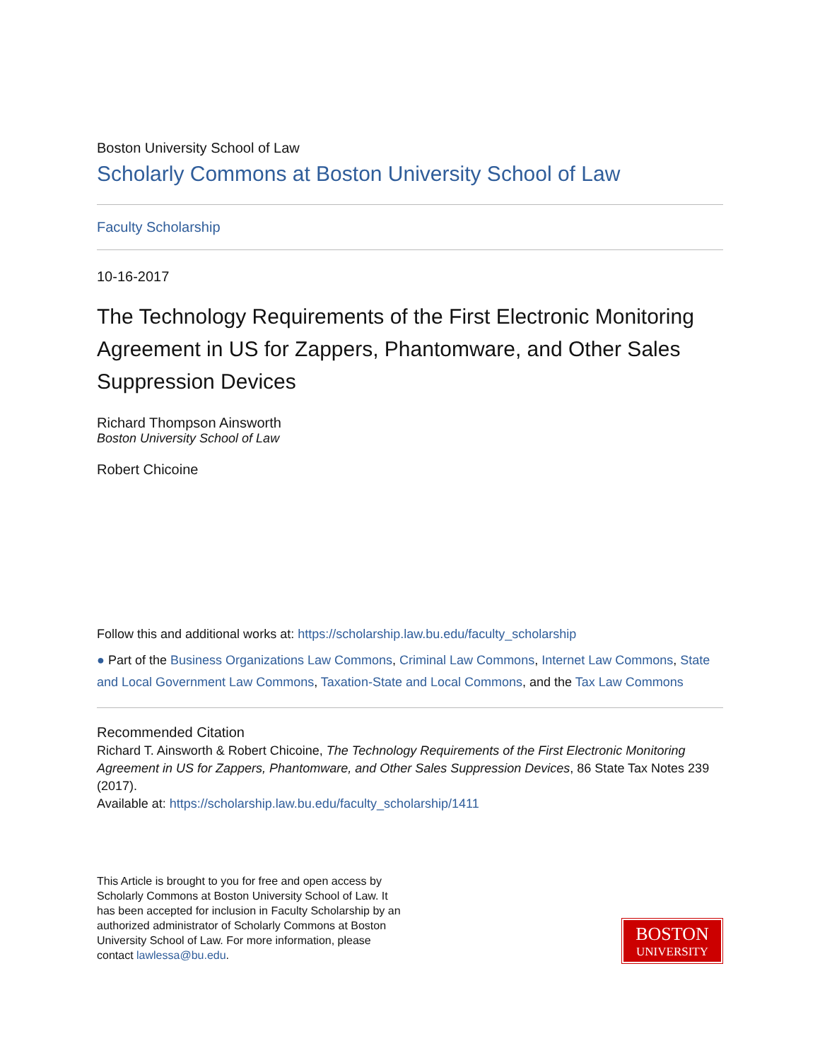Boston University School of Law
Scholarly Commons at Boston University School of Law
Faculty Scholarship
10-16-2017
The Technology Requirements of the First Electronic Monitoring Agreement in US for Zappers, Phantomware, and Other Sales Suppression Devices
Richard Thompson Ainsworth
Boston University School of Law
Robert Chicoine
Follow this and additional works at: https://scholarship.law.bu.edu/faculty_scholarship
● Part of the Business Organizations Law Commons, Criminal Law Commons, Internet Law Commons, State and Local Government Law Commons, Taxation-State and Local Commons, and the Tax Law Commons
Recommended Citation
Richard T. Ainsworth & Robert Chicoine, The Technology Requirements of the First Electronic Monitoring Agreement in US for Zappers, Phantomware, and Other Sales Suppression Devices, 86 State Tax Notes 239 (2017).
Available at: https://scholarship.law.bu.edu/faculty_scholarship/1411
This Article is brought to you for free and open access by Scholarly Commons at Boston University School of Law. It has been accepted for inclusion in Faculty Scholarship by an authorized administrator of Scholarly Commons at Boston University School of Law. For more information, please contact lawlessa@bu.edu.
BOSTON
UNIVERSITY